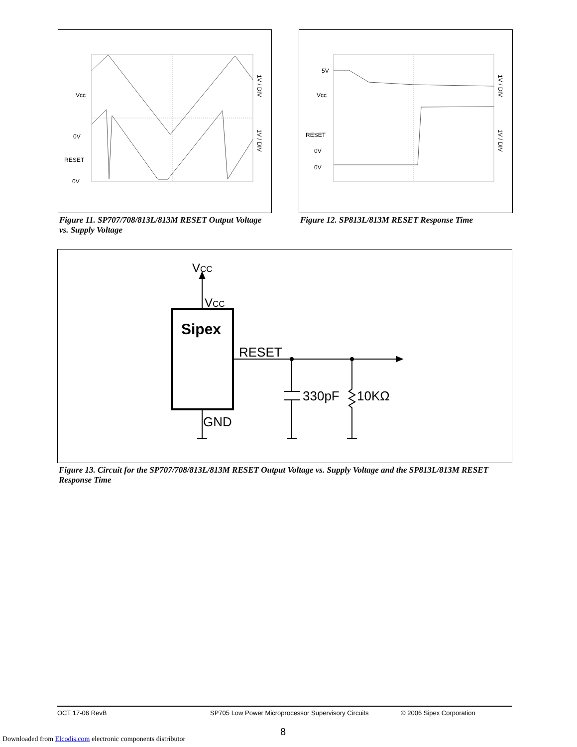Vcc
0V
RESET
0V
1V / DIV
1V / DIV
Figure 11. SP707/708/813L/813M RESET Output Voltage vs. Supply Voltage
5V
Vcc
RESET
0V
0V
1V / DIV
1V / DIV
Figure 12. SP813L/813M RESET Response Time
VCC
VCC
Sipex
RESET
330pF
10KΩ
GND
Figure 13. Circuit for the SP707/708/813L/813M RESET Output Voltage vs. Supply Voltage and the SP813L/813M RESET Response Time
OCT 17-06 RevB SP705 Low Power Microprocessor Supervisory Circuits © 2006 Sipex Corporation
8
Downloaded from Elcodis.com electronic components distributor